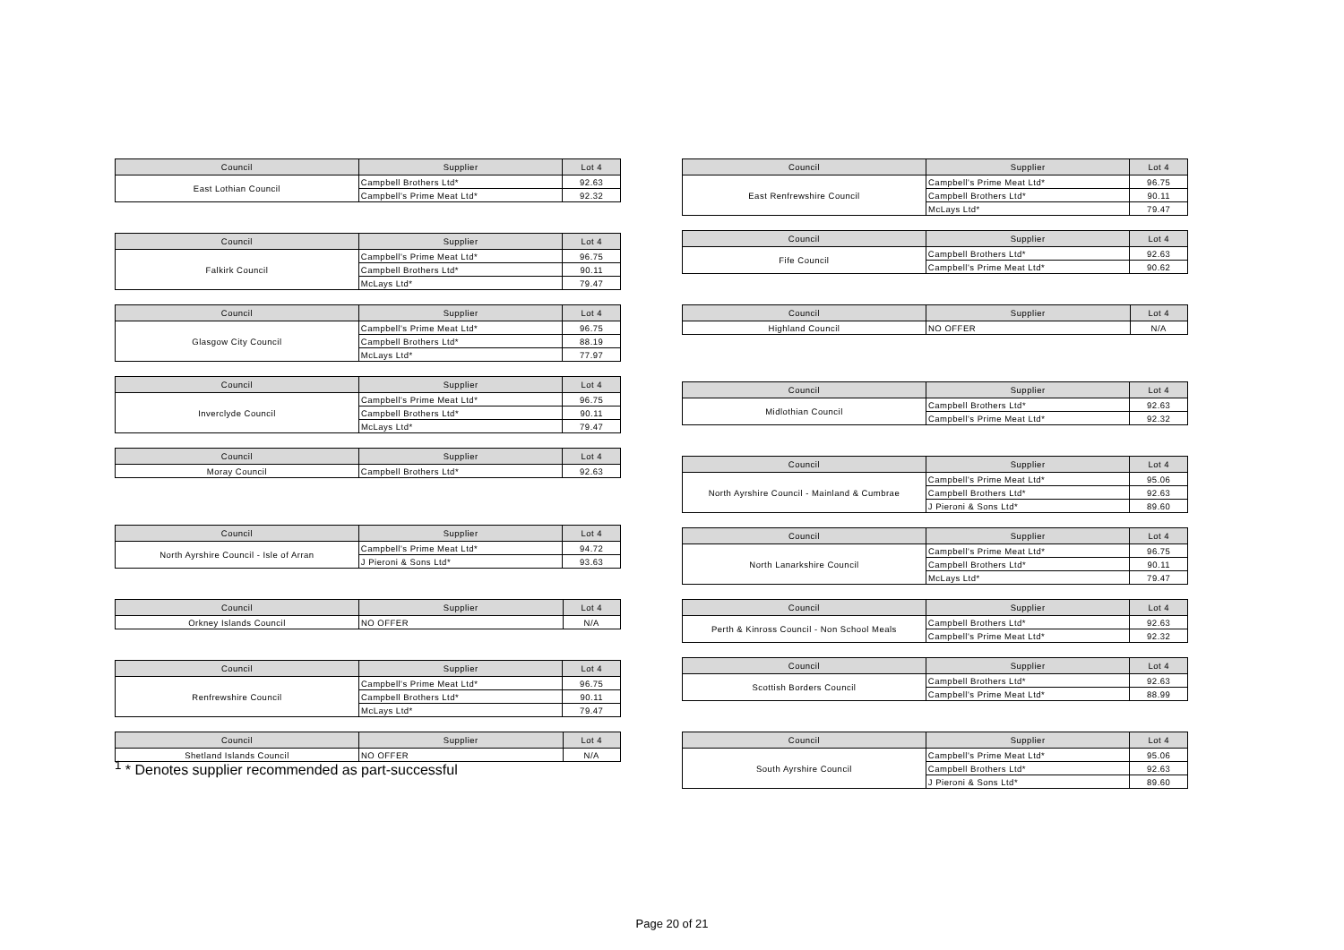| Council | Supplier | Lot 4 |
| --- | --- | --- |
| East Lothian Council | Campbell Brothers Ltd* | 92.63 |
| | Campbell's Prime Meat Ltd* | 92.32 |
| Council | Supplier | Lot 4 |
| --- | --- | --- |
| Falkirk Council | Campbell's Prime Meat Ltd* | 96.75 |
| | Campbell Brothers Ltd* | 90.11 |
| | McLays Ltd* | 79.47 |
| Council | Supplier | Lot 4 |
| --- | --- | --- |
| Glasgow City Council | Campbell's Prime Meat Ltd* | 96.75 |
| | Campbell Brothers Ltd* | 88.19 |
| | McLays Ltd* | 77.97 |
| Council | Supplier | Lot 4 |
| --- | --- | --- |
| Inverclyde Council | Campbell's Prime Meat Ltd* | 96.75 |
| | Campbell Brothers Ltd* | 90.11 |
| | McLays Ltd* | 79.47 |
| Council | Supplier | Lot 4 |
| --- | --- | --- |
| Moray Council | Campbell Brothers Ltd* | 92.63 |
| Council | Supplier | Lot 4 |
| --- | --- | --- |
| North Ayrshire Council - Isle of Arran | Campbell's Prime Meat Ltd* | 94.72 |
| | J Pieroni & Sons Ltd* | 93.63 |
| Council | Supplier | Lot 4 |
| --- | --- | --- |
| Orkney Islands Council | NO OFFER | N/A |
| Council | Supplier | Lot 4 |
| --- | --- | --- |
| Renfrewshire Council | Campbell's Prime Meat Ltd* | 96.75 |
| | Campbell Brothers Ltd* | 90.11 |
| | McLays Ltd* | 79.47 |
| Council | Supplier | Lot 4 |
| --- | --- | --- |
| Shetland Islands Council | NO OFFER | N/A |
| Council | Supplier | Lot 4 |
| --- | --- | --- |
| East Renfrewshire Council | Campbell's Prime Meat Ltd* | 96.75 |
| | Campbell Brothers Ltd* | 90.11 |
| | McLays Ltd* | 79.47 |
| Council | Supplier | Lot 4 |
| --- | --- | --- |
| Fife Council | Campbell Brothers Ltd* | 92.63 |
| | Campbell's Prime Meat Ltd* | 90.62 |
| Council | Supplier | Lot 4 |
| --- | --- | --- |
| Highland Council | NO OFFER | N/A |
| Council | Supplier | Lot 4 |
| --- | --- | --- |
| Midlothian Council | Campbell Brothers Ltd* | 92.63 |
| | Campbell's Prime Meat Ltd* | 92.32 |
| Council | Supplier | Lot 4 |
| --- | --- | --- |
| North Ayrshire Council - Mainland & Cumbrae | Campbell's Prime Meat Ltd* | 95.06 |
| | Campbell Brothers Ltd* | 92.63 |
| | J Pieroni & Sons Ltd* | 89.60 |
| Council | Supplier | Lot 4 |
| --- | --- | --- |
| North Lanarkshire Council | Campbell's Prime Meat Ltd* | 96.75 |
| | Campbell Brothers Ltd* | 90.11 |
| | McLays Ltd* | 79.47 |
| Council | Supplier | Lot 4 |
| --- | --- | --- |
| Perth & Kinross Council - Non School Meals | Campbell Brothers Ltd* | 92.63 |
| | Campbell's Prime Meat Ltd* | 92.32 |
| Council | Supplier | Lot 4 |
| --- | --- | --- |
| Scottish Borders Council | Campbell Brothers Ltd* | 92.63 |
| | Campbell's Prime Meat Ltd* | 88.99 |
| Council | Supplier | Lot 4 |
| --- | --- | --- |
| South Ayrshire Council | Campbell's Prime Meat Ltd* | 95.06 |
| | Campbell Brothers Ltd* | 92.63 |
| | J Pieroni & Sons Ltd* | 89.60 |
<sup>1</sup> * Denotes supplier recommended as part-successful
Page 20 of 21